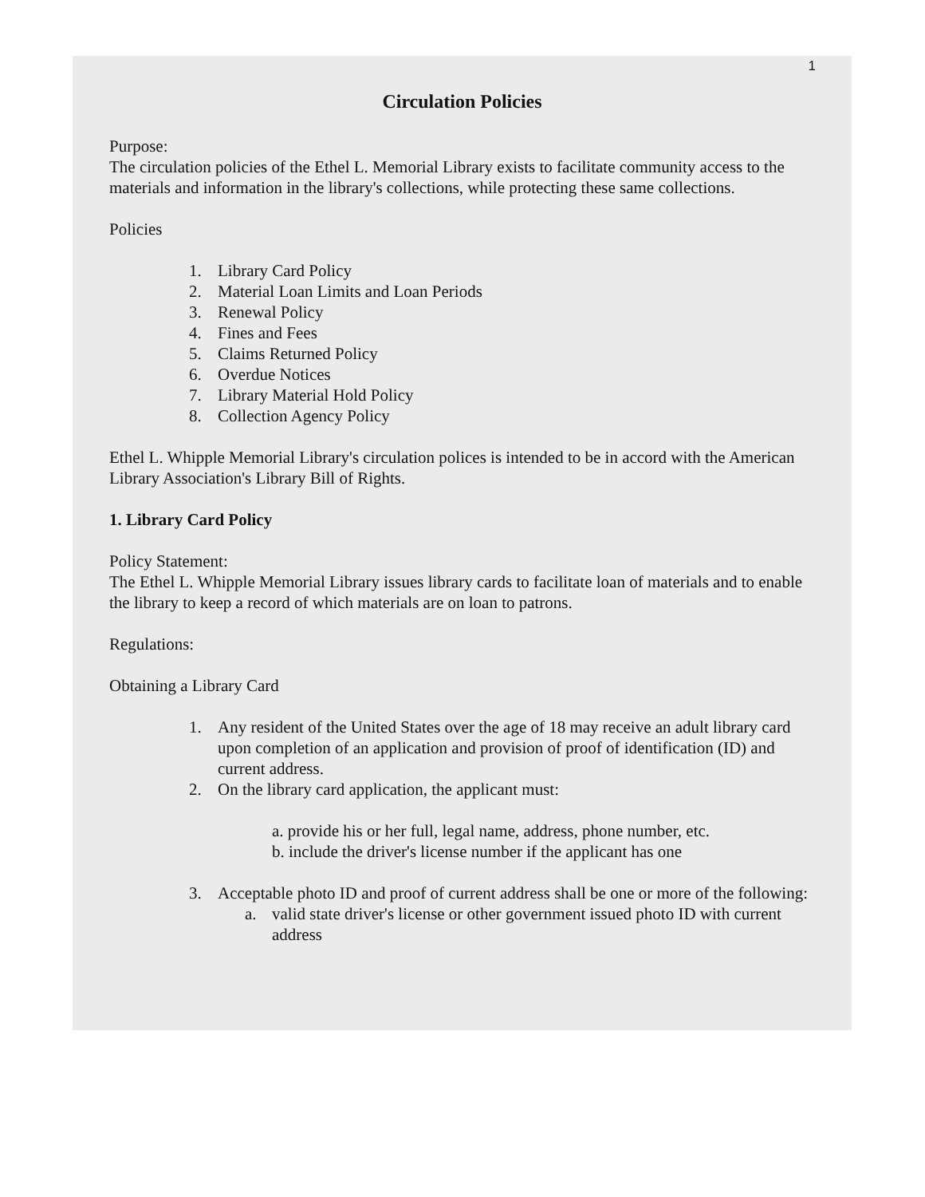1
Circulation Policies
Purpose:
The circulation policies of the Ethel L. Memorial Library exists to facilitate community access to the materials and information in the library's collections, while protecting these same collections.
Policies
1. Library Card Policy
2. Material Loan Limits and Loan Periods
3. Renewal Policy
4. Fines and Fees
5. Claims Returned Policy
6. Overdue Notices
7. Library Material Hold Policy
8. Collection Agency Policy
Ethel L. Whipple Memorial Library's circulation polices is intended to be in accord with the American Library Association's Library Bill of Rights.
1. Library Card Policy
Policy Statement:
The Ethel L. Whipple Memorial Library issues library cards to facilitate loan of materials and to enable the library to keep a record of which materials are on loan to patrons.
Regulations:
Obtaining a Library Card
1. Any resident of the United States over the age of 18 may receive an adult library card upon completion of an application and provision of proof of identification (ID) and current address.
2. On the library card application, the applicant must:
a. provide his or her full, legal name, address, phone number, etc.
b. include the driver's license number if the applicant has one
3. Acceptable photo ID and proof of current address shall be one or more of the following:
a. valid state driver's license or other government issued photo ID with current address